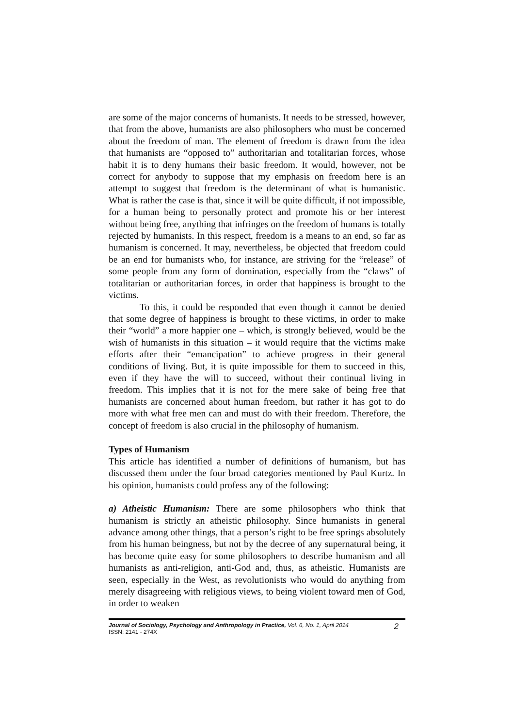are some of the major concerns of humanists. It needs to be stressed, however, that from the above, humanists are also philosophers who must be concerned about the freedom of man. The element of freedom is drawn from the idea that humanists are “opposed to” authoritarian and totalitarian forces, whose habit it is to deny humans their basic freedom. It would, however, not be correct for anybody to suppose that my emphasis on freedom here is an attempt to suggest that freedom is the determinant of what is humanistic. What is rather the case is that, since it will be quite difficult, if not impossible, for a human being to personally protect and promote his or her interest without being free, anything that infringes on the freedom of humans is totally rejected by humanists. In this respect, freedom is a means to an end, so far as humanism is concerned. It may, nevertheless, be objected that freedom could be an end for humanists who, for instance, are striving for the “release” of some people from any form of domination, especially from the “claws” of totalitarian or authoritarian forces, in order that happiness is brought to the victims.
To this, it could be responded that even though it cannot be denied that some degree of happiness is brought to these victims, in order to make their “world” a more happier one – which, is strongly believed, would be the wish of humanists in this situation – it would require that the victims make efforts after their “emancipation” to achieve progress in their general conditions of living. But, it is quite impossible for them to succeed in this, even if they have the will to succeed, without their continual living in freedom. This implies that it is not for the mere sake of being free that humanists are concerned about human freedom, but rather it has got to do more with what free men can and must do with their freedom. Therefore, the concept of freedom is also crucial in the philosophy of humanism.
Types of Humanism
This article has identified a number of definitions of humanism, but has discussed them under the four broad categories mentioned by Paul Kurtz. In his opinion, humanists could profess any of the following:
a) Atheistic Humanism: There are some philosophers who think that humanism is strictly an atheistic philosophy. Since humanists in general advance among other things, that a person’s right to be free springs absolutely from his human beingness, but not by the decree of any supernatural being, it has become quite easy for some philosophers to describe humanism and all humanists as anti-religion, anti-God and, thus, as atheistic. Humanists are seen, especially in the West, as revolutionists who would do anything from merely disagreeing with religious views, to being violent toward men of God, in order to weaken
Journal of Sociology, Psychology and Anthropology in Practice, Vol. 6, No. 1, April 2014
ISSN: 2141 - 274X
2